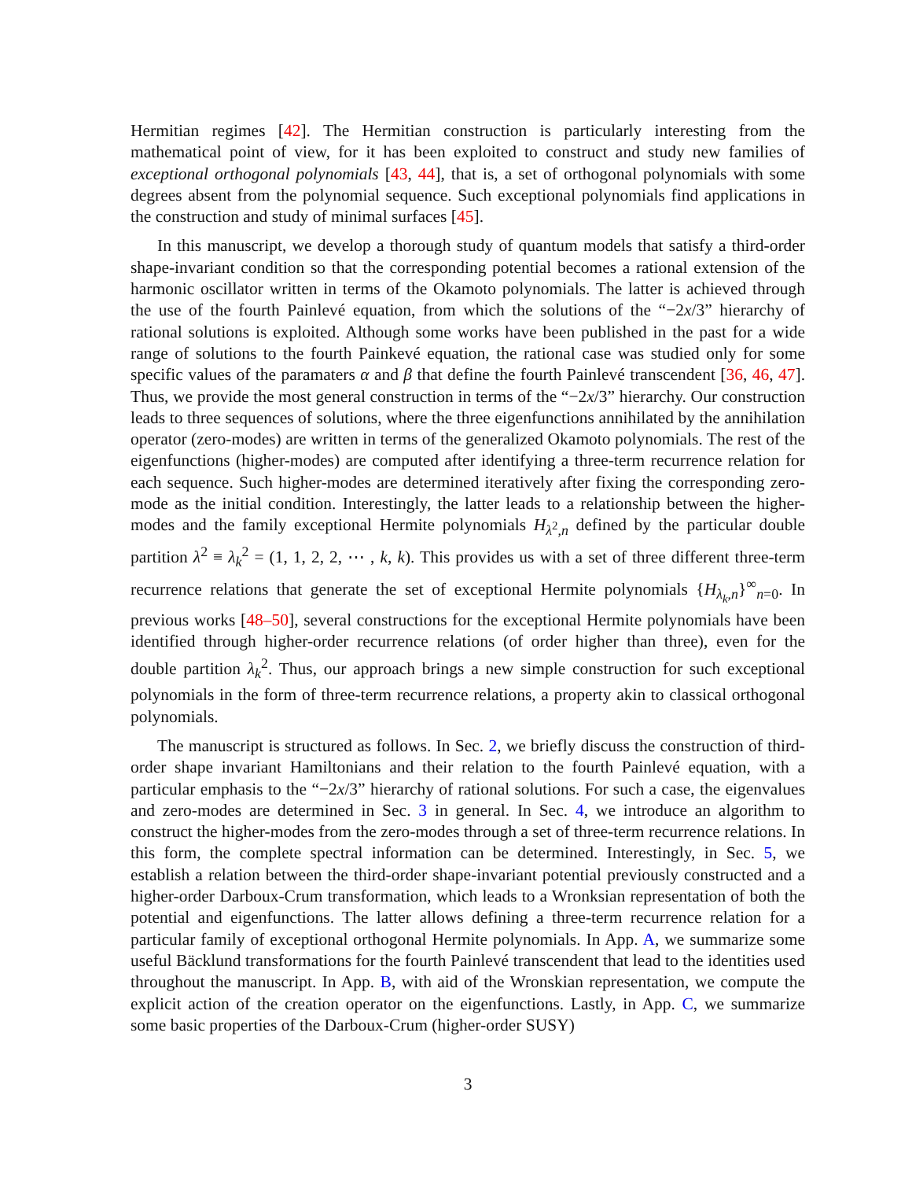Hermitian regimes [42]. The Hermitian construction is particularly interesting from the mathematical point of view, for it has been exploited to construct and study new families of exceptional orthogonal polynomials [43, 44], that is, a set of orthogonal polynomials with some degrees absent from the polynomial sequence. Such exceptional polynomials find applications in the construction and study of minimal surfaces [45].
In this manuscript, we develop a thorough study of quantum models that satisfy a third-order shape-invariant condition so that the corresponding potential becomes a rational extension of the harmonic oscillator written in terms of the Okamoto polynomials. The latter is achieved through the use of the fourth Painlevé equation, from which the solutions of the “−2x/3” hierarchy of rational solutions is exploited. Although some works have been published in the past for a wide range of solutions to the fourth Painkevé equation, the rational case was studied only for some specific values of the paramaters α and β that define the fourth Painlevé transcendent [36, 46, 47]. Thus, we provide the most general construction in terms of the “−2x/3” hierarchy. Our construction leads to three sequences of solutions, where the three eigenfunctions annihilated by the annihilation operator (zero-modes) are written in terms of the generalized Okamoto polynomials. The rest of the eigenfunctions (higher-modes) are computed after identifying a three-term recurrence relation for each sequence. Such higher-modes are determined iteratively after fixing the corresponding zero-mode as the initial condition. Interestingly, the latter leads to a relationship between the higher-modes and the family exceptional Hermite polynomials H<sub>λ<sup>2</sup>,n</sub> defined by the particular double partition λ<sup>2</sup> ≡ λ<sub>k</sub><sup>2</sup> = (1, 1, 2, 2, ⋯ , k, k). This provides us with a set of three different three-term recurrence relations that generate the set of exceptional Hermite polynomials {H<sub>λ<sub>k</sub>,n</sub>}<sup>∞</sup><sub>n=0</sub>. In previous works [48–50], several constructions for the exceptional Hermite polynomials have been identified through higher-order recurrence relations (of order higher than three), even for the double partition λ<sub>k</sub><sup>2</sup>. Thus, our approach brings a new simple construction for such exceptional polynomials in the form of three-term recurrence relations, a property akin to classical orthogonal polynomials.
The manuscript is structured as follows. In Sec. 2, we briefly discuss the construction of third-order shape invariant Hamiltonians and their relation to the fourth Painlevé equation, with a particular emphasis to the “−2x/3” hierarchy of rational solutions. For such a case, the eigenvalues and zero-modes are determined in Sec. 3 in general. In Sec. 4, we introduce an algorithm to construct the higher-modes from the zero-modes through a set of three-term recurrence relations. In this form, the complete spectral information can be determined. Interestingly, in Sec. 5, we establish a relation between the third-order shape-invariant potential previously constructed and a higher-order Darboux-Crum transformation, which leads to a Wronksian representation of both the potential and eigenfunctions. The latter allows defining a three-term recurrence relation for a particular family of exceptional orthogonal Hermite polynomials. In App. A, we summarize some useful Bäcklund transformations for the fourth Painlevé transcendent that lead to the identities used throughout the manuscript. In App. B, with aid of the Wronskian representation, we compute the explicit action of the creation operator on the eigenfunctions. Lastly, in App. C, we summarize some basic properties of the Darboux-Crum (higher-order SUSY)
3